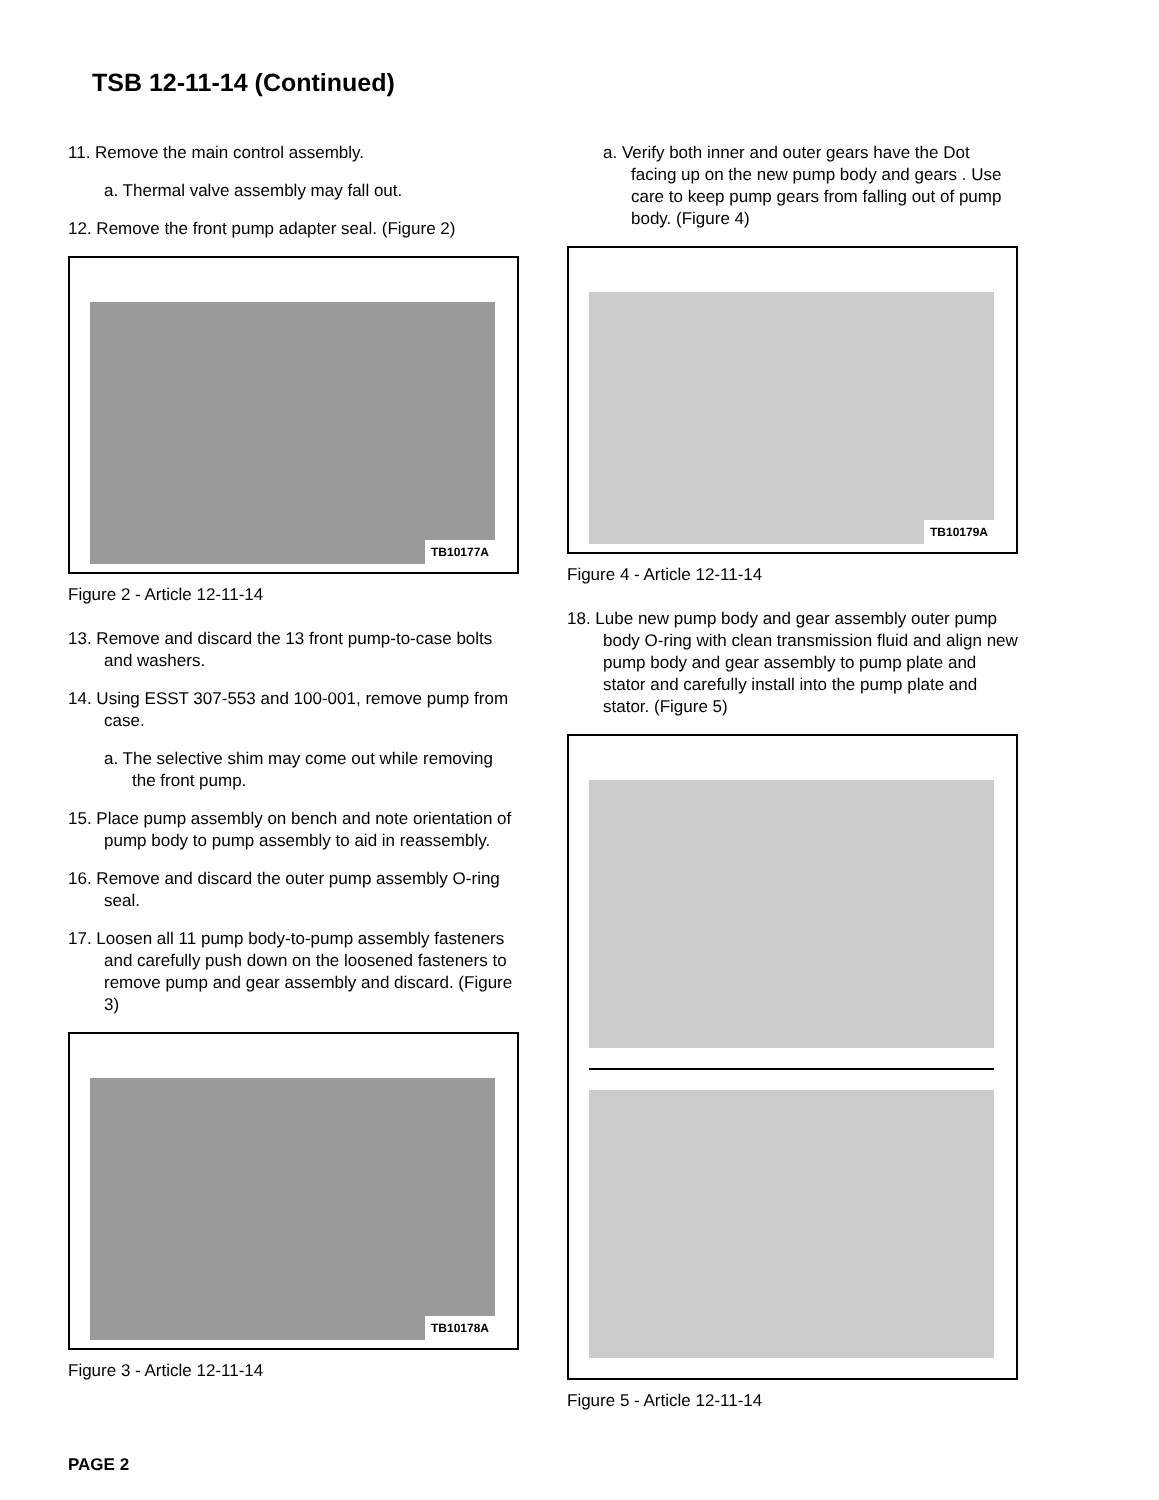TSB 12-11-14 (Continued)
11. Remove the main control assembly.
a. Thermal valve assembly may fall out.
12. Remove the front pump adapter seal. (Figure 2)
TB10177A
Figure 2 - Article 12-11-14
13. Remove and discard the 13 front pump-to-case bolts and washers.
14. Using ESST 307-553 and 100-001, remove pump from case.
a. The selective shim may come out while removing the front pump.
15. Place pump assembly on bench and note orientation of pump body to pump assembly to aid in reassembly.
16. Remove and discard the outer pump assembly O-ring seal.
17. Loosen all 11 pump body-to-pump assembly fasteners and carefully push down on the loosened fasteners to remove pump and gear assembly and discard. (Figure 3)
TB10178A
Figure 3 - Article 12-11-14
a. Verify both inner and outer gears have the Dot facing up on the new pump body and gears . Use care to keep pump gears from falling out of pump body. (Figure 4)
TB10179A
Figure 4 - Article 12-11-14
18. Lube new pump body and gear assembly outer pump body O-ring with clean transmission fluid and align new pump body and gear assembly to pump plate and stator and carefully install into the pump plate and stator. (Figure 5)
Figure 5 - Article 12-11-14
PAGE 2